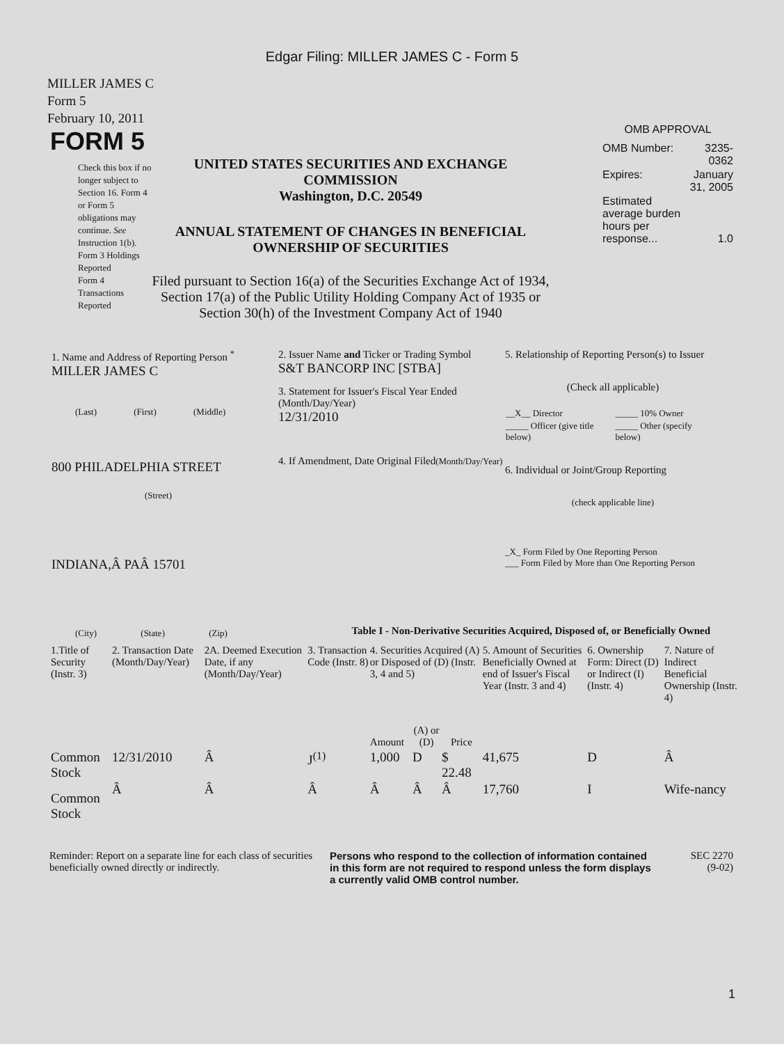Edgar Filing: MILLER JAMES C - Form 5
MILLER JAMES C
Form 5
February 10, 2011
FORM 5
Check this box if no longer subject to Section 16. Form 4 or Form 5 obligations may continue. See Instruction 1(b).
Form 3 Holdings Reported
Form 4 Transactions Reported
UNITED STATES SECURITIES AND EXCHANGE COMMISSION
Washington, D.C. 20549
ANNUAL STATEMENT OF CHANGES IN BENEFICIAL
OWNERSHIP OF SECURITIES
Filed pursuant to Section 16(a) of the Securities Exchange Act of 1934, Section 17(a) of the Public Utility Holding Company Act of 1935 or Section 30(h) of the Investment Company Act of 1940
OMB APPROVAL
| OMB Number: | 3235-0362 |
| Expires: | January 31, 2005 |
| Estimated average burden hours per response... | 1.0 |
1. Name and Address of Reporting Person <sup>*</sup>
MILLER JAMES C
(Last) (First) (Middle)
800 PHILADELPHIA STREET
(Street)
INDIANA,Â PAÂ 15701
(City) (State) (Zip)
2. Issuer Name and Ticker or Trading Symbol
S&T BANCORP INC [STBA]
3. Statement for Issuer's Fiscal Year Ended (Month/Day/Year)
12/31/2010
4. If Amendment, Date Original Filed(Month/Day/Year)
5. Relationship of Reporting Person(s) to Issuer
(Check all applicable)
| __X__ Director | _____ 10% Owner |
| _____ Officer (give title below) | _____ Other (specify below) |
6. Individual or Joint/Group Reporting
(check applicable line)
_X_ Form Filed by One Reporting Person
___ Form Filed by More than One Reporting Person
Table I - Non-Derivative Securities Acquired, Disposed of, or Beneficially Owned
| 1.Title of Security (Instr. 3) | 2. Transaction Date (Month/Day/Year) | 2A. Deemed Execution Date, if any (Month/Day/Year) | 3. Transaction Code (Instr. 8) | 4. Securities Acquired (A) or Disposed of (D) (Instr. 3, 4 and 5) | | | 5. Amount of Securities Beneficially Owned at end of Issuer's Fiscal Year (Instr. 3 and 4) | 6. Ownership Form: Direct (D) or Indirect (I) (Instr. 4) | 7. Nature of Indirect Beneficial Ownership (Instr. 4) |
| --- | --- | --- | --- | --- | --- | --- | --- | --- | --- |
| | | | | Amount | (A) or (D) | Price | | | |
| Common Stock | 12/31/2010 | Â | J<sup>(1)</sup> | 1,000 | D | $ 22.48 | 41,675 | D | Â |
| Common Stock | Â | Â | Â | Â | Â | Â | 17,760 | I | Wife-nancy |
Reminder: Report on a separate line for each class of securities beneficially owned directly or indirectly.
Persons who respond to the collection of information contained in this form are not required to respond unless the form displays a currently valid OMB control number.
SEC 2270
(9-02)
1